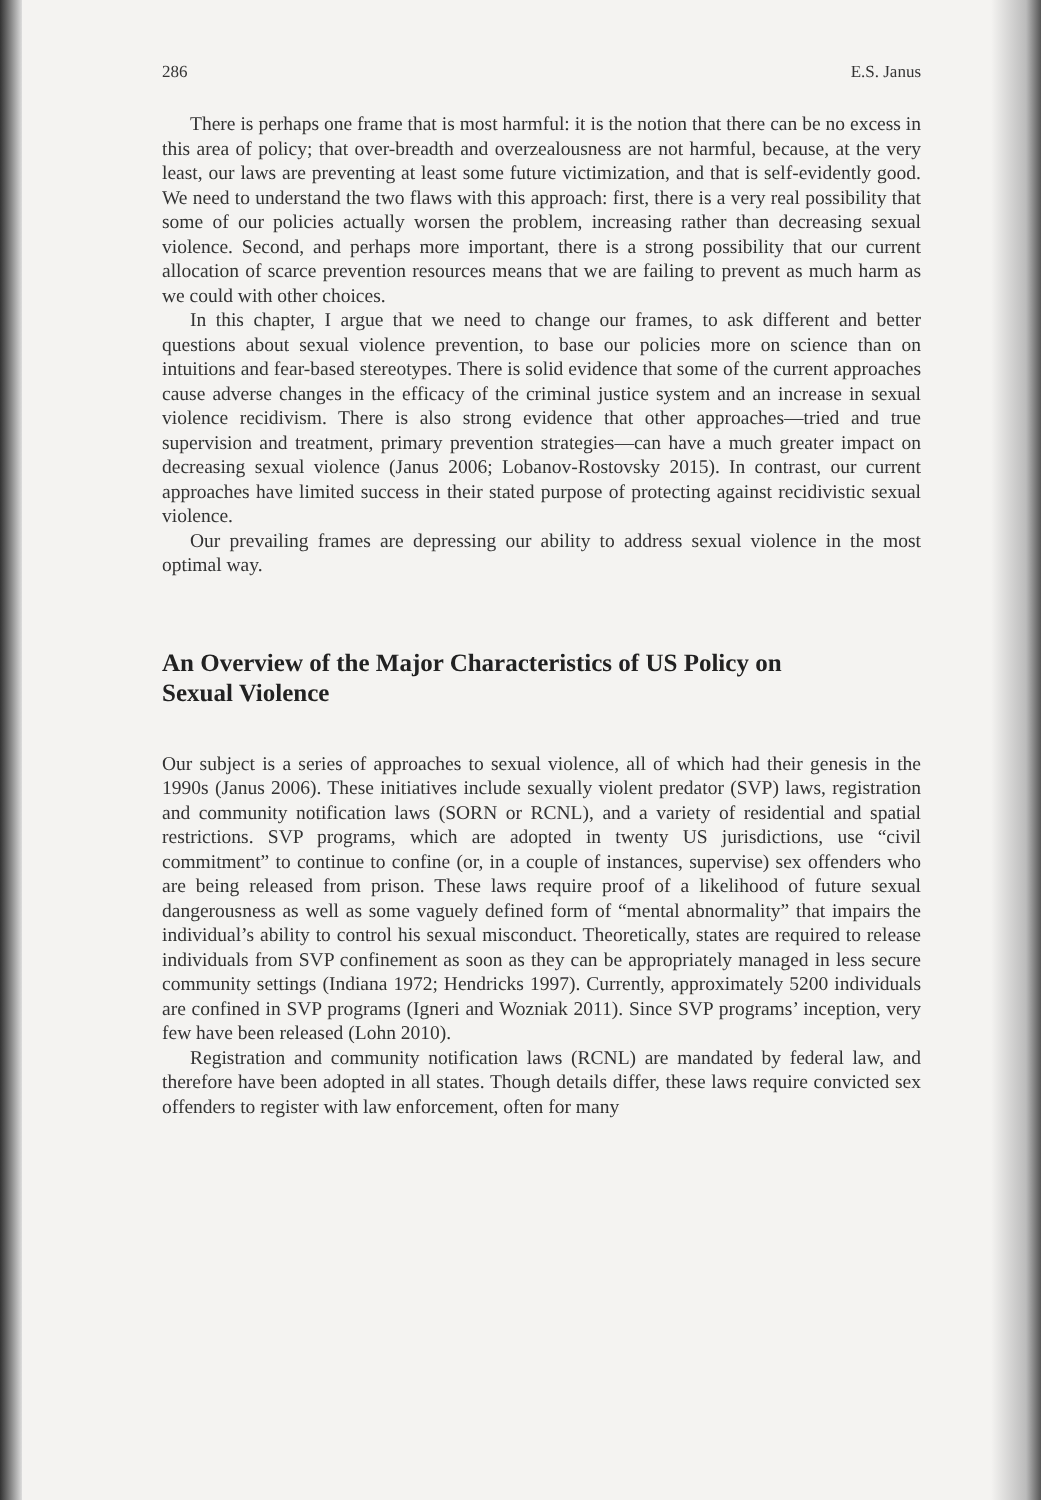286 E.S. Janus
There is perhaps one frame that is most harmful: it is the notion that there can be no excess in this area of policy; that over-breadth and overzealousness are not harmful, because, at the very least, our laws are preventing at least some future victimization, and that is self-evidently good. We need to understand the two flaws with this approach: first, there is a very real possibility that some of our policies actually worsen the problem, increasing rather than decreasing sexual violence. Second, and perhaps more important, there is a strong possibility that our current allocation of scarce prevention resources means that we are failing to prevent as much harm as we could with other choices.
In this chapter, I argue that we need to change our frames, to ask different and better questions about sexual violence prevention, to base our policies more on science than on intuitions and fear-based stereotypes. There is solid evidence that some of the current approaches cause adverse changes in the efficacy of the criminal justice system and an increase in sexual violence recidivism. There is also strong evidence that other approaches—tried and true supervision and treatment, primary prevention strategies—can have a much greater impact on decreasing sexual violence (Janus 2006; Lobanov-Rostovsky 2015). In contrast, our current approaches have limited success in their stated purpose of protecting against recidivistic sexual violence.
Our prevailing frames are depressing our ability to address sexual violence in the most optimal way.
An Overview of the Major Characteristics of US Policy on Sexual Violence
Our subject is a series of approaches to sexual violence, all of which had their genesis in the 1990s (Janus 2006). These initiatives include sexually violent predator (SVP) laws, registration and community notification laws (SORN or RCNL), and a variety of residential and spatial restrictions. SVP programs, which are adopted in twenty US jurisdictions, use “civil commitment” to continue to confine (or, in a couple of instances, supervise) sex offenders who are being released from prison. These laws require proof of a likelihood of future sexual dangerousness as well as some vaguely defined form of “mental abnormality” that impairs the individual’s ability to control his sexual misconduct. Theoretically, states are required to release individuals from SVP confinement as soon as they can be appropriately managed in less secure community settings (Indiana 1972; Hendricks 1997). Currently, approximately 5200 individuals are confined in SVP programs (Igneri and Wozniak 2011). Since SVP programs’ inception, very few have been released (Lohn 2010).
Registration and community notification laws (RCNL) are mandated by federal law, and therefore have been adopted in all states. Though details differ, these laws require convicted sex offenders to register with law enforcement, often for many